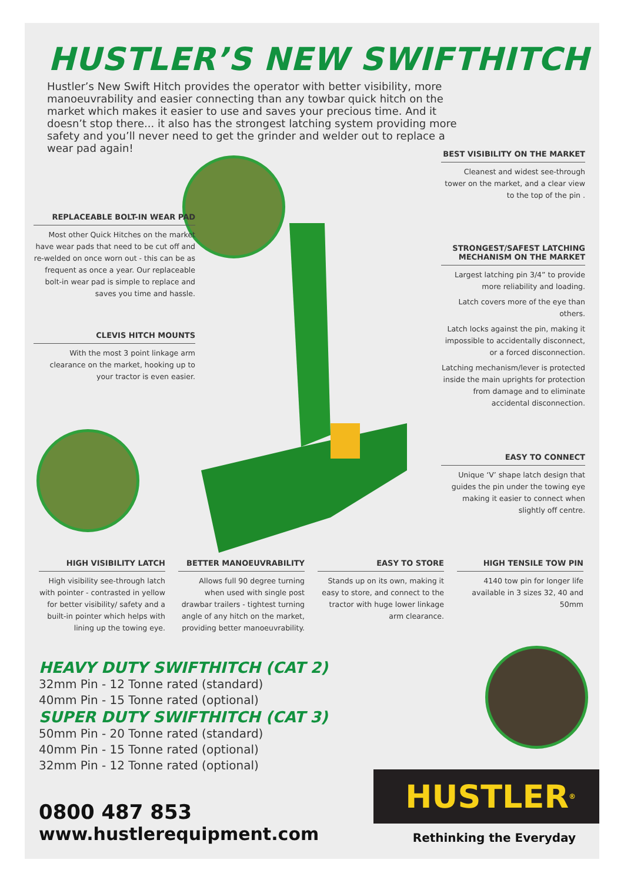HUSTLER’S NEW SWIFTHITCH
Hustler’s New Swift Hitch provides the operator with better visibility, more manoeuvrability and easier connecting than any towbar quick hitch on the market which makes it easier to use and saves your precious time. And it doesn’t stop there... it also has the strongest latching system providing more safety and you’ll never need to get the grinder and welder out to replace a wear pad again!
REPLACEABLE BOLT-IN WEAR PAD
Most other Quick Hitches on the market have wear pads that need to be cut off and re-welded on once worn out - this can be as frequent as once a year. Our replaceable bolt-in wear pad is simple to replace and saves you time and hassle.
CLEVIS HITCH MOUNTS
With the most 3 point linkage arm clearance on the market, hooking up to your tractor is even easier.
BEST VISIBILITY ON THE MARKET
Cleanest and widest see-through tower on the market, and a clear view to the top of the pin .
STRONGEST/SAFEST LATCHING MECHANISM ON THE MARKET
Largest latching pin 3/4” to provide more reliability and loading.
Latch covers more of the eye than others.
Latch locks against the pin, making it impossible to accidentally disconnect, or a forced disconnection.
Latching mechanism/lever is protected inside the main uprights for protection from damage and to eliminate accidental disconnection.
EASY TO CONNECT
Unique ‘V’ shape latch design that guides the pin under the towing eye making it easier to connect when slightly off centre.
HIGH VISIBILITY LATCH
High visibility see-through latch with pointer - contrasted in yellow for better visibility/ safety and a built-in pointer which helps with lining up the towing eye.
BETTER MANOEUVRABILITY
Allows full 90 degree turning when used with single post drawbar trailers - tightest turning angle of any hitch on the market, providing better manoeuvrability.
EASY TO STORE
Stands up on its own, making it easy to store, and connect to the tractor with huge lower linkage arm clearance.
HIGH TENSILE TOW PIN
4140 tow pin for longer life available in 3 sizes 32, 40 and 50mm
HEAVY DUTY SWIFTHITCH (CAT 2)
32mm Pin - 12 Tonne rated (standard)
40mm Pin - 15 Tonne rated (optional)
SUPER DUTY SWIFTHITCH (CAT 3)
50mm Pin - 20 Tonne rated (standard)
40mm Pin - 15 Tonne rated (optional)
32mm Pin - 12 Tonne rated (optional)
0800 487 853
www.hustlerequipment.com
HUSTLER<sup>®</sup>
Rethinking the Everyday